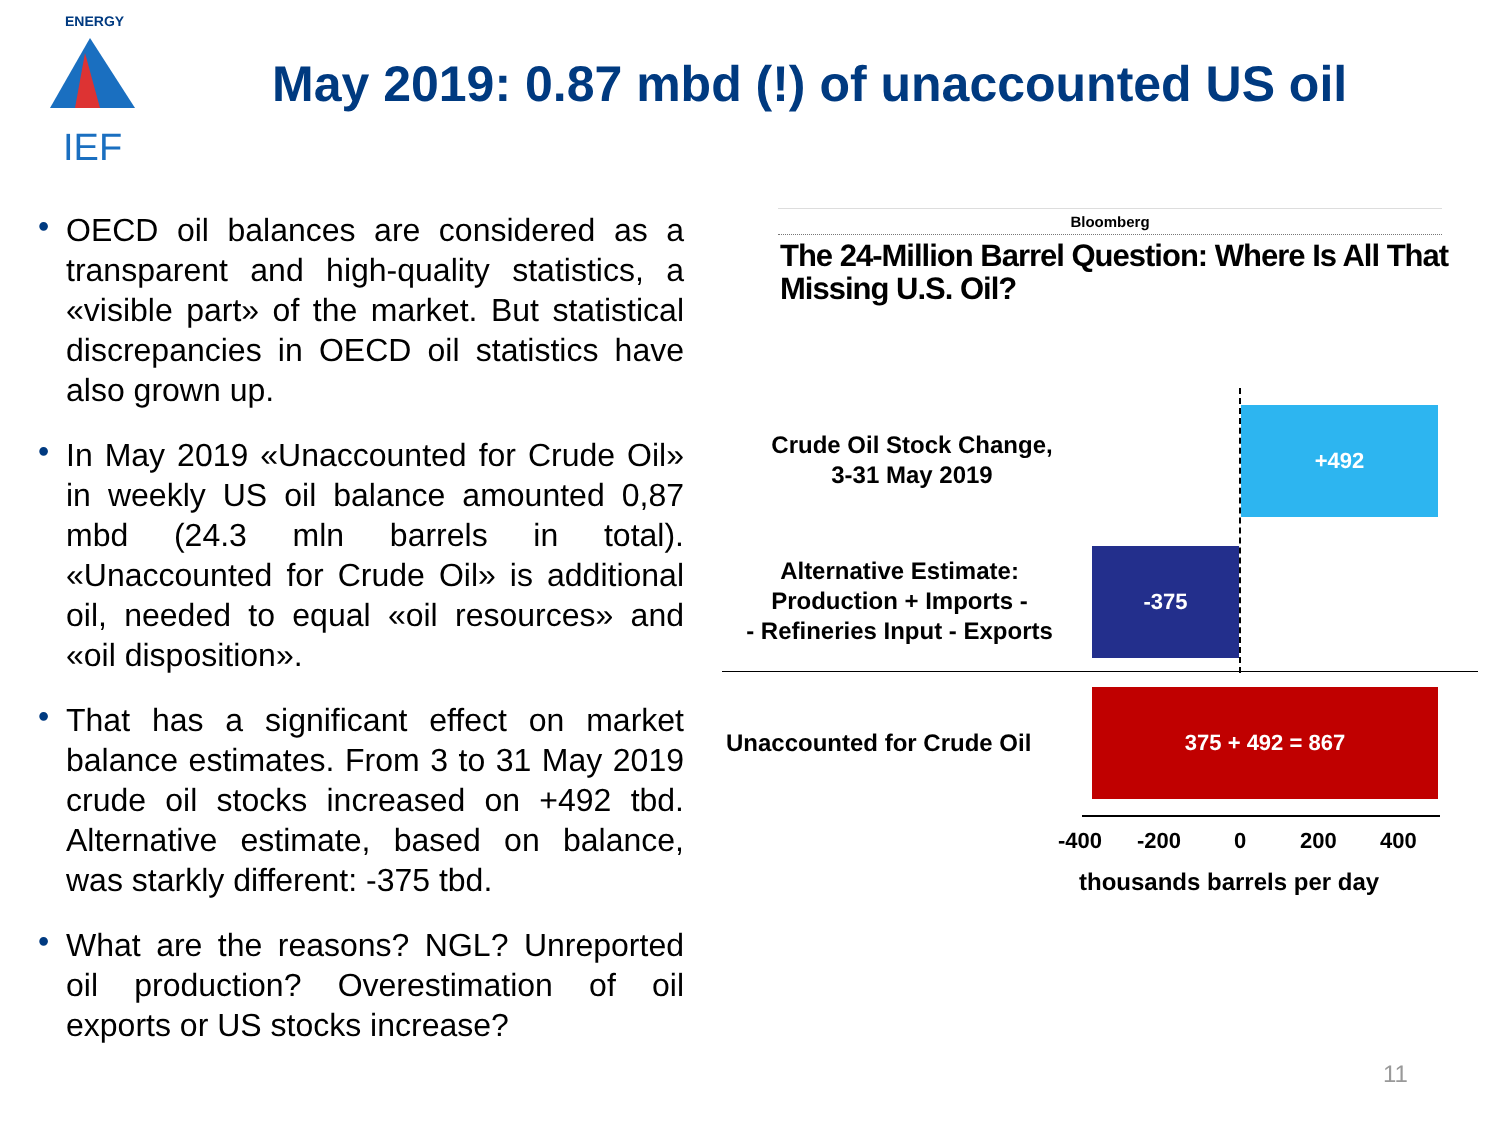IEF
ENERGY
May 2019: 0.87 mbd (!) of unaccounted US oil
• OECD oil balances are considered as a transparent and high-quality statistics, a «visible part» of the market. But statistical discrepancies in OECD oil statistics have also grown up.
• In May 2019 «Unaccounted for Crude Oil» in weekly US oil balance amounted 0,87 mbd (24.3 mln barrels in total). «Unaccounted for Crude Oil» is additional oil, needed to equal «oil resources» and «oil disposition».
• That has a significant effect on market balance estimates. From 3 to 31 May 2019 crude oil stocks increased on +492 tbd. Alternative estimate, based on balance, was starkly different: -375 tbd.
• What are the reasons? NGL? Unreported oil production? Overestimation of oil exports or US stocks increase?
Bloomberg
The 24-Million Barrel Question: Where Is All That Missing U.S. Oil?
Crude Oil Stock Change,
3-31 May 2019
+492
Alternative Estimate:
Production + Imports -
- Refineries Input - Exports
-375
Unaccounted for Crude Oil
375 + 492 = 867
-400 -200 0 200 400
thousands barrels per day
11